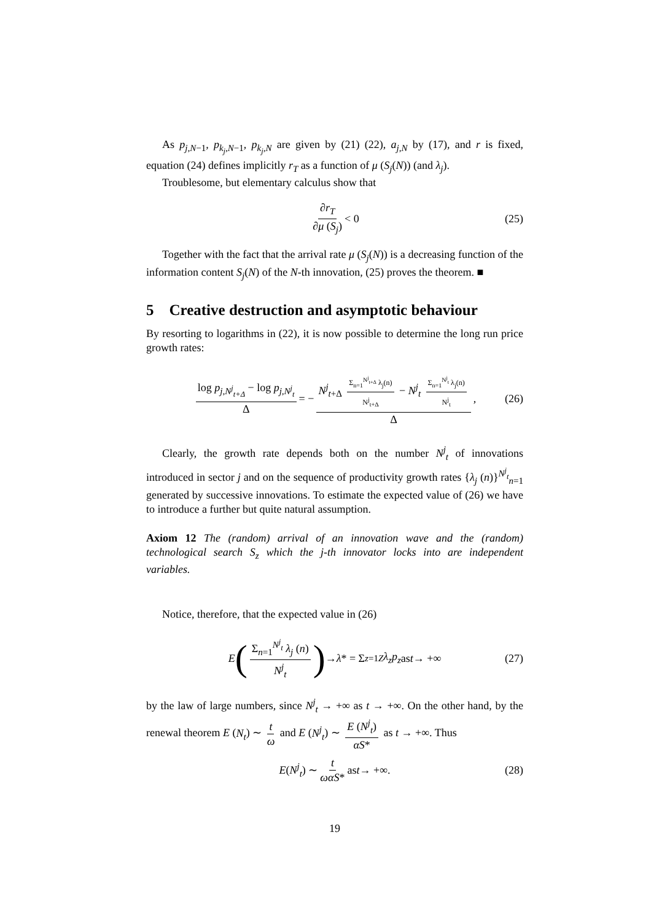As p<sub>j,N−1</sub>, p<sub>k<sub>j</sub>,N−1</sub>, p<sub>k<sub>j</sub>,N</sub> are given by (21) (22), a<sub>j,N</sub> by (17), and r is fixed, equation (24) defines implicitly r<sub>T</sub> as a function of μ (S<sub>j</sub>(N)) (and λ<sub>j</sub>).
Troublesome, but elementary calculus show that
∂r<sub>T</sub> ∂μ (S<sub>j</sub>) < 0 (25)
Together with the fact that the arrival rate μ (S<sub>j</sub>(N)) is a decreasing function of the information content S<sub>j</sub>(N) of the N-th innovation, (25) proves the theorem. ■
5 Creative destruction and asymptotic behaviour
By resorting to logarithms in (22), it is now possible to determine the long run price growth rates:
log p<sub>j,N<sup>j</sup><sub>t+Δ</sub></sub> − log p<sub>j,N<sup>j</sup><sub>t</sub></sub> Δ = − N<sup>j</sup><sub>t+Δ</sub> Σ<sub>n=1</sub><sup>N<sup>j</sup><sub>t+Δ</sub></sup> λ<sub>j</sub>(n) N<sup>j</sup><sub>t+Δ</sub> − N<sup>j</sup><sub>t</sub> Σ<sub>n=1</sub><sup>N<sup>j</sup><sub>t</sub></sup> λ<sub>j</sub>(n) N<sup>j</sup><sub>t</sub> Δ, (26)
Clearly, the growth rate depends both on the number N<sup>j</sup><sub>t</sub> of innovations introduced in sector j and on the sequence of productivity growth rates {λ<sub>j</sub> (n)}<sup>N<sup>j</sup><sub>t</sub></sup><sub>n=1</sub> generated by successive innovations. To estimate the expected value of (26) we have to introduce a further but quite natural assumption.
Axiom 12 The (random) arrival of an innovation wave and the (random) technological search S<sub>z</sub> which the j-th innovator locks into are independent variables.
Notice, therefore, that the expected value in (26)
E (Σ<sub>n=1</sub><sup>N<sup>j</sup><sub>t</sub></sup> λ<sub>j</sub> (n) N<sup>j</sup><sub>t</sub>) → λ * = Σ<sub>z=1</sub><sup>Z</sup> λ<sub>z</sub>p<sub>z</sub> as t → +∞ (27)
by the law of large numbers, since N<sup>j</sup><sub>t</sub> → +∞ as t → +∞. On the other hand, by the renewal theorem E (N<sub>t</sub>) ∼ t ω and E (N<sup>j</sup><sub>t</sub>) ∼ E (N<sup>j</sup><sub>t</sub>) αS* as t → +∞. Thus
E (N<sup>j</sup><sub>t</sub>) ∼ t ωαS* as t → +∞. (28)
19